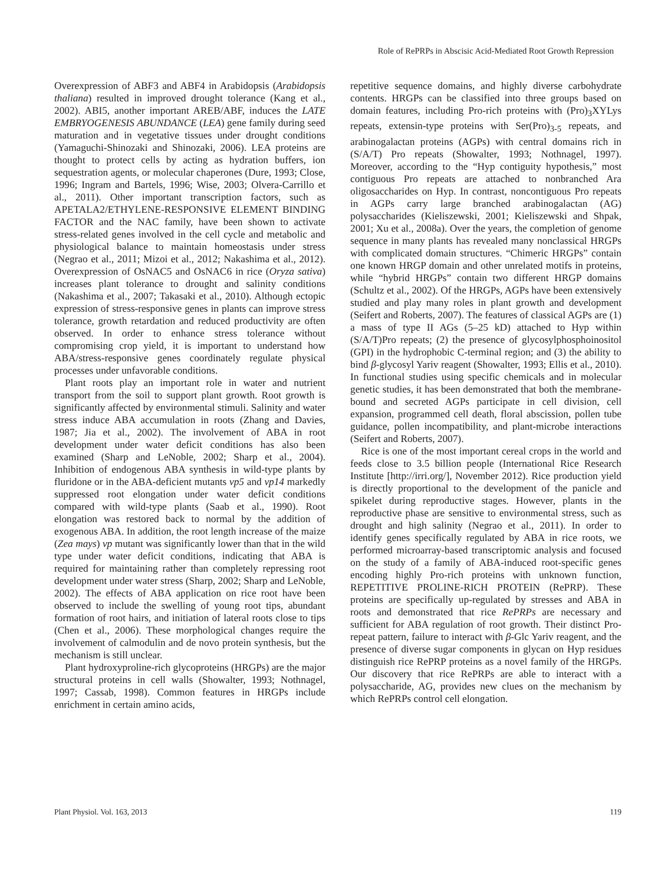Role of RePRPs in Abscisic Acid-Mediated Root Growth Repression
Overexpression of ABF3 and ABF4 in Arabidopsis (Arabidopsis thaliana) resulted in improved drought tolerance (Kang et al., 2002). ABI5, another important AREB/ABF, induces the LATE EMBRYOGENESIS ABUNDANCE (LEA) gene family during seed maturation and in vegetative tissues under drought conditions (Yamaguchi-Shinozaki and Shinozaki, 2006). LEA proteins are thought to protect cells by acting as hydration buffers, ion sequestration agents, or molecular chaperones (Dure, 1993; Close, 1996; Ingram and Bartels, 1996; Wise, 2003; Olvera-Carrillo et al., 2011). Other important transcription factors, such as APETALA2/ETHYLENE-RESPONSIVE ELEMENT BINDING FACTOR and the NAC family, have been shown to activate stress-related genes involved in the cell cycle and metabolic and physiological balance to maintain homeostasis under stress (Negrao et al., 2011; Mizoi et al., 2012; Nakashima et al., 2012). Overexpression of OsNAC5 and OsNAC6 in rice (Oryza sativa) increases plant tolerance to drought and salinity conditions (Nakashima et al., 2007; Takasaki et al., 2010). Although ectopic expression of stress-responsive genes in plants can improve stress tolerance, growth retardation and reduced productivity are often observed. In order to enhance stress tolerance without compromising crop yield, it is important to understand how ABA/stress-responsive genes coordinately regulate physical processes under unfavorable conditions.
Plant roots play an important role in water and nutrient transport from the soil to support plant growth. Root growth is significantly affected by environmental stimuli. Salinity and water stress induce ABA accumulation in roots (Zhang and Davies, 1987; Jia et al., 2002). The involvement of ABA in root development under water deficit conditions has also been examined (Sharp and LeNoble, 2002; Sharp et al., 2004). Inhibition of endogenous ABA synthesis in wild-type plants by fluridone or in the ABA-deficient mutants vp5 and vp14 markedly suppressed root elongation under water deficit conditions compared with wild-type plants (Saab et al., 1990). Root elongation was restored back to normal by the addition of exogenous ABA. In addition, the root length increase of the maize (Zea mays) vp mutant was significantly lower than that in the wild type under water deficit conditions, indicating that ABA is required for maintaining rather than completely repressing root development under water stress (Sharp, 2002; Sharp and LeNoble, 2002). The effects of ABA application on rice root have been observed to include the swelling of young root tips, abundant formation of root hairs, and initiation of lateral roots close to tips (Chen et al., 2006). These morphological changes require the involvement of calmodulin and de novo protein synthesis, but the mechanism is still unclear.
Plant hydroxyproline-rich glycoproteins (HRGPs) are the major structural proteins in cell walls (Showalter, 1993; Nothnagel, 1997; Cassab, 1998). Common features in HRGPs include enrichment in certain amino acids,
repetitive sequence domains, and highly diverse carbohydrate contents. HRGPs can be classified into three groups based on domain features, including Pro-rich proteins with (Pro)<sub>3</sub>XYLys repeats, extensin-type proteins with Ser(Pro)<sub>3-5</sub> repeats, and arabinogalactan proteins (AGPs) with central domains rich in (S/A/T) Pro repeats (Showalter, 1993; Nothnagel, 1997). Moreover, according to the “Hyp contiguity hypothesis,” most contiguous Pro repeats are attached to nonbranched Ara oligosaccharides on Hyp. In contrast, noncontiguous Pro repeats in AGPs carry large branched arabinogalactan (AG) polysaccharides (Kieliszewski, 2001; Kieliszewski and Shpak, 2001; Xu et al., 2008a). Over the years, the completion of genome sequence in many plants has revealed many nonclassical HRGPs with complicated domain structures. “Chimeric HRGPs” contain one known HRGP domain and other unrelated motifs in proteins, while “hybrid HRGPs” contain two different HRGP domains (Schultz et al., 2002). Of the HRGPs, AGPs have been extensively studied and play many roles in plant growth and development (Seifert and Roberts, 2007). The features of classical AGPs are (1) a mass of type II AGs (5–25 kD) attached to Hyp within (S/A/T)Pro repeats; (2) the presence of glycosylphosphoinositol (GPI) in the hydrophobic C-terminal region; and (3) the ability to bind β-glycosyl Yariv reagent (Showalter, 1993; Ellis et al., 2010). In functional studies using specific chemicals and in molecular genetic studies, it has been demonstrated that both the membrane-bound and secreted AGPs participate in cell division, cell expansion, programmed cell death, floral abscission, pollen tube guidance, pollen incompatibility, and plant-microbe interactions (Seifert and Roberts, 2007).
Rice is one of the most important cereal crops in the world and feeds close to 3.5 billion people (International Rice Research Institute [http://irri.org/], November 2012). Rice production yield is directly proportional to the development of the panicle and spikelet during reproductive stages. However, plants in the reproductive phase are sensitive to environmental stress, such as drought and high salinity (Negrao et al., 2011). In order to identify genes specifically regulated by ABA in rice roots, we performed microarray-based transcriptomic analysis and focused on the study of a family of ABA-induced root-specific genes encoding highly Pro-rich proteins with unknown function, REPETITIVE PROLINE-RICH PROTEIN (RePRP). These proteins are specifically up-regulated by stresses and ABA in roots and demonstrated that rice RePRPs are necessary and sufficient for ABA regulation of root growth. Their distinct Pro-repeat pattern, failure to interact with β-Glc Yariv reagent, and the presence of diverse sugar components in glycan on Hyp residues distinguish rice RePRP proteins as a novel family of the HRGPs. Our discovery that rice RePRPs are able to interact with a polysaccharide, AG, provides new clues on the mechanism by which RePRPs control cell elongation.
Plant Physiol. Vol. 163, 2013 119